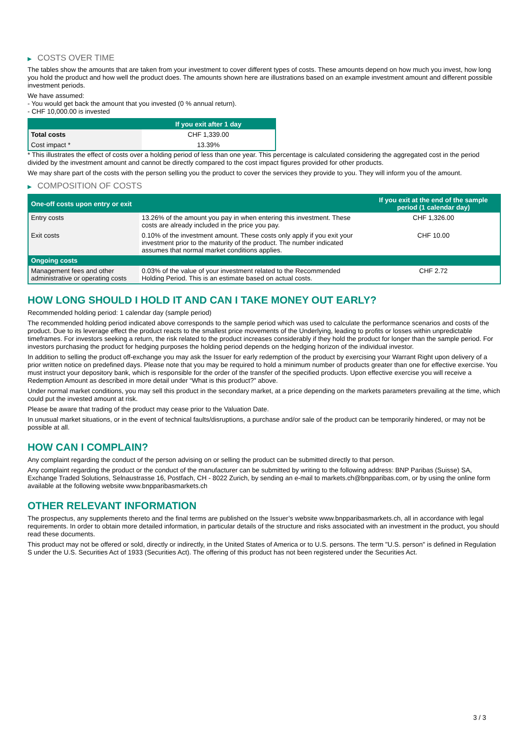▶ COSTS OVER TIME
The tables show the amounts that are taken from your investment to cover different types of costs. These amounts depend on how much you invest, how long you hold the product and how well the product does. The amounts shown here are illustrations based on an example investment amount and different possible investment periods.
We have assumed:
- You would get back the amount that you invested (0 % annual return).
- CHF 10,000.00 is invested
| | If you exit after 1 day |
| --- | --- |
| Total costs | CHF 1,339.00 |
| Cost impact * | 13.39% |
* This illustrates the effect of costs over a holding period of less than one year. This percentage is calculated considering the aggregated cost in the period divided by the investment amount and cannot be directly compared to the cost impact figures provided for other products.
We may share part of the costs with the person selling you the product to cover the services they provide to you. They will inform you of the amount.
▶ COMPOSITION OF COSTS
| One-off costs upon entry or exit | | If you exit at the end of the sample period (1 calendar day) |
| --- | --- | --- |
| Entry costs | 13.26% of the amount you pay in when entering this investment. These costs are already included in the price you pay. | CHF 1,326.00 |
| Exit costs | 0.10% of the investment amount. These costs only apply if you exit your investment prior to the maturity of the product. The number indicated assumes that normal market conditions applies. | CHF 10.00 |
| Ongoing costs | | |
| Management fees and other administrative or operating costs | 0.03% of the value of your investment related to the Recommended Holding Period. This is an estimate based on actual costs. | CHF 2.72 |
HOW LONG SHOULD I HOLD IT AND CAN I TAKE MONEY OUT EARLY?
Recommended holding period: 1 calendar day (sample period)
The recommended holding period indicated above corresponds to the sample period which was used to calculate the performance scenarios and costs of the product. Due to its leverage effect the product reacts to the smallest price movements of the Underlying, leading to profits or losses within unpredictable timeframes. For investors seeking a return, the risk related to the product increases considerably if they hold the product for longer than the sample period. For investors purchasing the product for hedging purposes the holding period depends on the hedging horizon of the individual investor.
In addition to selling the product off-exchange you may ask the Issuer for early redemption of the product by exercising your Warrant Right upon delivery of a prior written notice on predefined days. Please note that you may be required to hold a minimum number of products greater than one for effective exercise. You must instruct your depository bank, which is responsible for the order of the transfer of the specified products. Upon effective exercise you will receive a Redemption Amount as described in more detail under “What is this product?” above.
Under normal market conditions, you may sell this product in the secondary market, at a price depending on the markets parameters prevailing at the time, which could put the invested amount at risk.
Please be aware that trading of the product may cease prior to the Valuation Date.
In unusual market situations, or in the event of technical faults/disruptions, a purchase and/or sale of the product can be temporarily hindered, or may not be possible at all.
HOW CAN I COMPLAIN?
Any complaint regarding the conduct of the person advising on or selling the product can be submitted directly to that person.
Any complaint regarding the product or the conduct of the manufacturer can be submitted by writing to the following address: BNP Paribas (Suisse) SA, Exchange Traded Solutions, Selnaustrasse 16, Postfach, CH - 8022 Zurich, by sending an e-mail to markets.ch@bnpparibas.com, or by using the online form available at the following website www.bnpparibasmarkets.ch
OTHER RELEVANT INFORMATION
The prospectus, any supplements thereto and the final terms are published on the Issuer’s website www.bnpparibasmarkets.ch, all in accordance with legal requirements. In order to obtain more detailed information, in particular details of the structure and risks associated with an investment in the product, you should read these documents.
This product may not be offered or sold, directly or indirectly, in the United States of America or to U.S. persons. The term "U.S. person" is defined in Regulation S under the U.S. Securities Act of 1933 (Securities Act). The offering of this product has not been registered under the Securities Act.
3 / 3